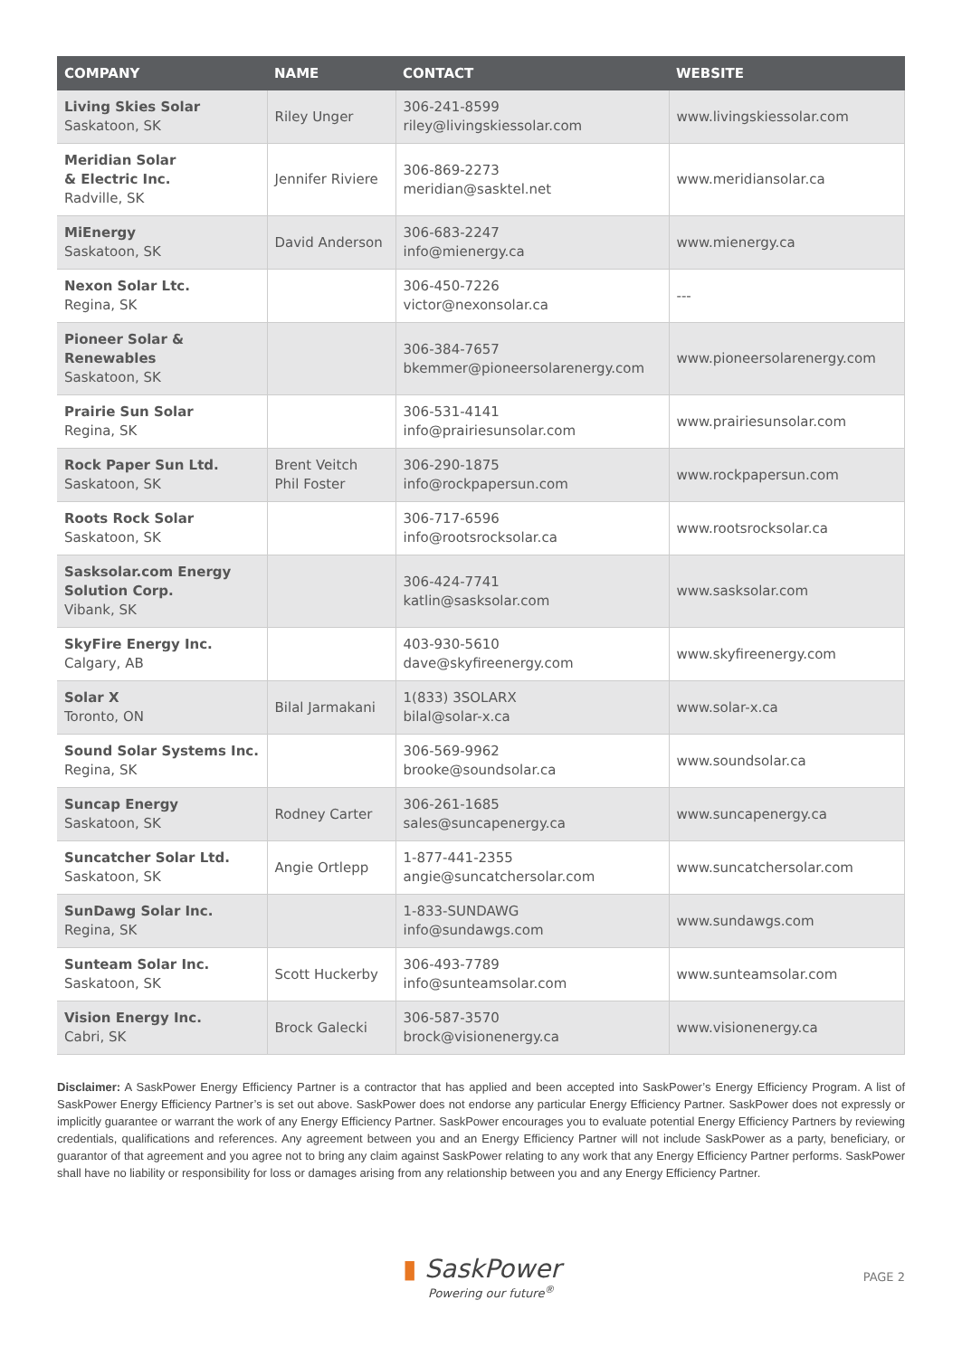| COMPANY | NAME | CONTACT | WEBSITE |
| --- | --- | --- | --- |
| Living Skies Solar Saskatoon, SK | Riley Unger | 306-241-8599 riley@livingskiessolar.com | www.livingskiessolar.com |
| Meridian Solar & Electric Inc. Radville, SK | Jennifer Riviere | 306-869-2273 meridian@sasktel.net | www.meridiansolar.ca |
| MiEnergy Saskatoon, SK | David Anderson | 306-683-2247 info@mienergy.ca | www.mienergy.ca |
| Nexon Solar Ltc. Regina, SK | | 306-450-7226 victor@nexonsolar.ca | --- |
| Pioneer Solar & Renewables Saskatoon, SK | | 306-384-7657 bkemmer@pioneersolarenergy.com | www.pioneersolarenergy.com |
| Prairie Sun Solar Regina, SK | | 306-531-4141 info@prairiesunsolar.com | www.prairiesunsolar.com |
| Rock Paper Sun Ltd. Saskatoon, SK | Brent Veitch Phil Foster | 306-290-1875 info@rockpapersun.com | www.rockpapersun.com |
| Roots Rock Solar Saskatoon, SK | | 306-717-6596 info@rootsrocksolar.ca | www.rootsrocksolar.ca |
| Sasksolar.com Energy Solution Corp. Vibank, SK | | 306-424-7741 katlin@sasksolar.com | www.sasksolar.com |
| SkyFire Energy Inc. Calgary, AB | | 403-930-5610 dave@skyfireenergy.com | www.skyfireenergy.com |
| Solar X Toronto, ON | Bilal Jarmakani | 1(833) 3SOLARX bilal@solar-x.ca | www.solar-x.ca |
| Sound Solar Systems Inc. Regina, SK | | 306-569-9962 brooke@soundsolar.ca | www.soundsolar.ca |
| Suncap Energy Saskatoon, SK | Rodney Carter | 306-261-1685 sales@suncapenergy.ca | www.suncapenergy.ca |
| Suncatcher Solar Ltd. Saskatoon, SK | Angie Ortlepp | 1-877-441-2355 angie@suncatchersolar.com | www.suncatchersolar.com |
| SunDawg Solar Inc. Regina, SK | | 1-833-SUNDAWG info@sundawgs.com | www.sundawgs.com |
| Sunteam Solar Inc. Saskatoon, SK | Scott Huckerby | 306-493-7789 info@sunteamsolar.com | www.sunteamsolar.com |
| Vision Energy Inc. Cabri, SK | Brock Galecki | 306-587-3570 brock@visionenergy.ca | www.visionenergy.ca |
Disclaimer: A SaskPower Energy Efficiency Partner is a contractor that has applied and been accepted into SaskPower’s Energy Efficiency Program. A list of SaskPower Energy Efficiency Partner’s is set out above. SaskPower does not endorse any particular Energy Efficiency Partner. SaskPower does not expressly or implicitly guarantee or warrant the work of any Energy Efficiency Partner. SaskPower encourages you to evaluate potential Energy Efficiency Partners by reviewing credentials, qualifications and references. Any agreement between you and an Energy Efficiency Partner will not include SaskPower as a party, beneficiary, or guarantor of that agreement and you agree not to bring any claim against SaskPower relating to any work that any Energy Efficiency Partner performs. SaskPower shall have no liability or responsibility for loss or damages arising from any relationship between you and any Energy Efficiency Partner.
▮ SaskPower
Powering our future<sup>®</sup>
PAGE 2